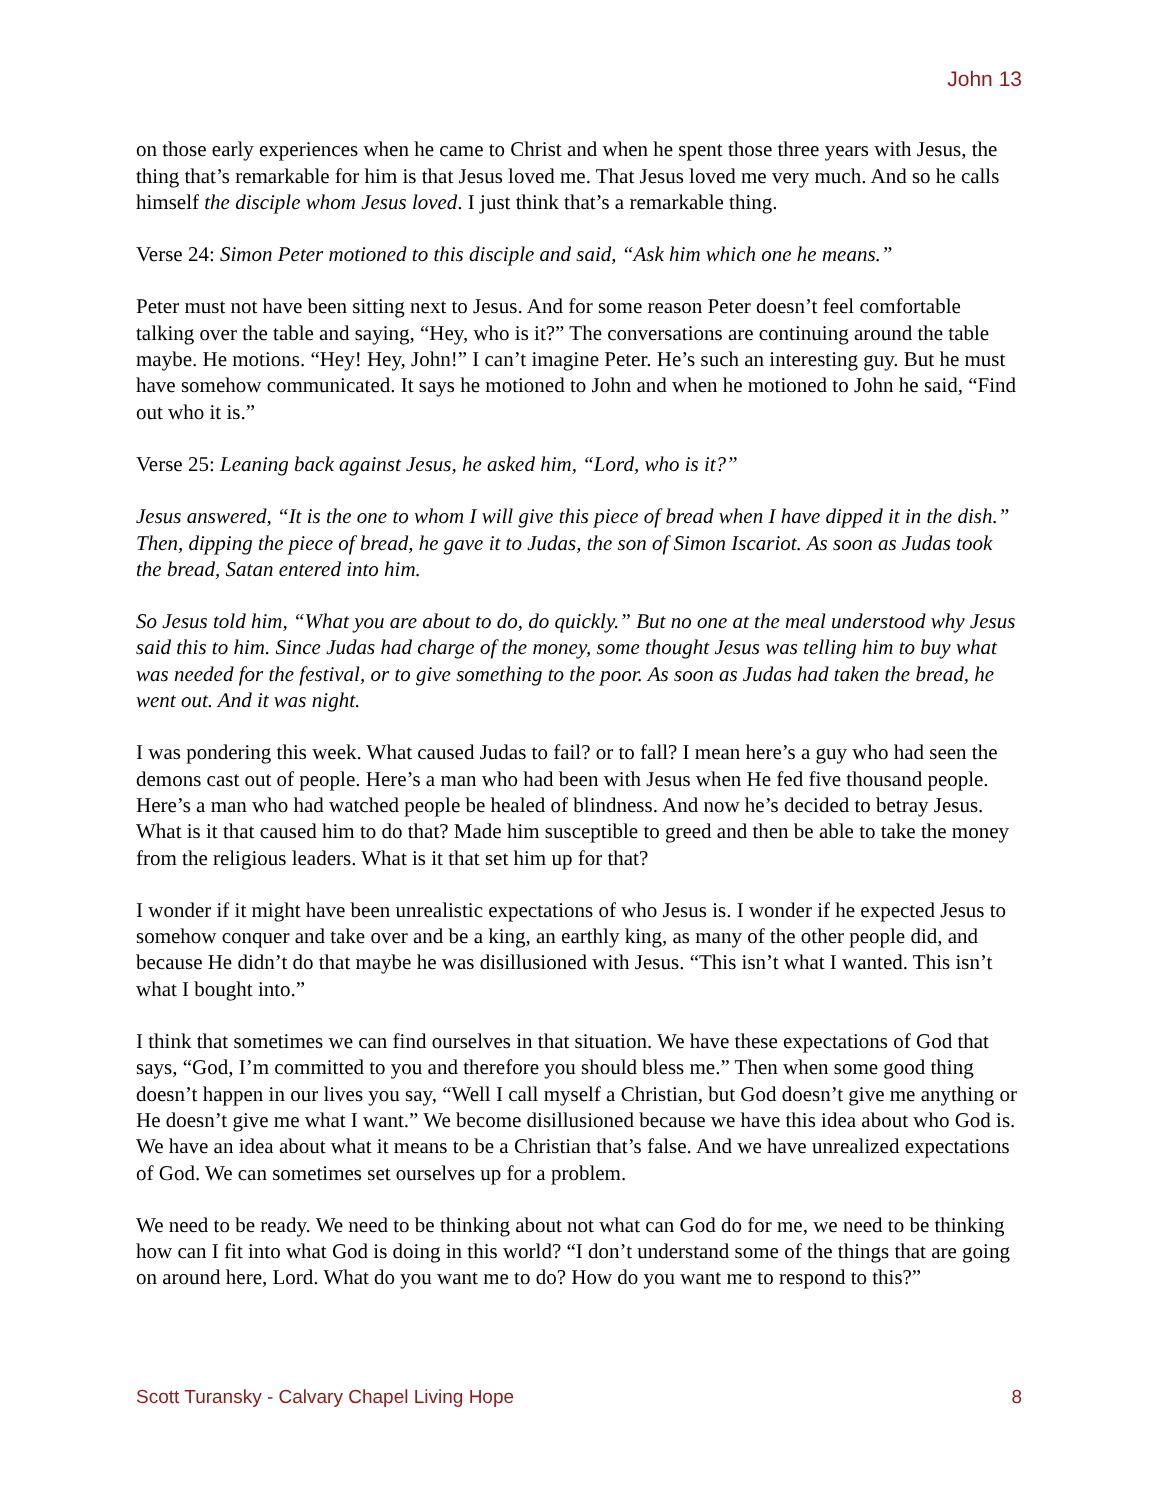John 13
on those early experiences when he came to Christ and when he spent those three years with Jesus, the thing that’s remarkable for him is that Jesus loved me. That Jesus loved me very much. And so he calls himself the disciple whom Jesus loved. I just think that’s a remarkable thing.
Verse 24: Simon Peter motioned to this disciple and said, “Ask him which one he means.”
Peter must not have been sitting next to Jesus. And for some reason Peter doesn’t feel comfortable talking over the table and saying, “Hey, who is it?” The conversations are continuing around the table maybe. He motions. “Hey! Hey, John!” I can’t imagine Peter. He’s such an interesting guy. But he must have somehow communicated. It says he motioned to John and when he motioned to John he said, “Find out who it is.”
Verse 25: Leaning back against Jesus, he asked him, “Lord, who is it?”
Jesus answered, “It is the one to whom I will give this piece of bread when I have dipped it in the dish.” Then, dipping the piece of bread, he gave it to Judas, the son of Simon Iscariot. As soon as Judas took the bread, Satan entered into him.
So Jesus told him, “What you are about to do, do quickly.” But no one at the meal understood why Jesus said this to him. Since Judas had charge of the money, some thought Jesus was telling him to buy what was needed for the festival, or to give something to the poor. As soon as Judas had taken the bread, he went out. And it was night.
I was pondering this week. What caused Judas to fail? or to fall? I mean here’s a guy who had seen the demons cast out of people. Here’s a man who had been with Jesus when He fed five thousand people. Here’s a man who had watched people be healed of blindness. And now he’s decided to betray Jesus. What is it that caused him to do that? Made him susceptible to greed and then be able to take the money from the religious leaders. What is it that set him up for that?
I wonder if it might have been unrealistic expectations of who Jesus is. I wonder if he expected Jesus to somehow conquer and take over and be a king, an earthly king, as many of the other people did, and because He didn’t do that maybe he was disillusioned with Jesus. “This isn’t what I wanted. This isn’t what I bought into.”
I think that sometimes we can find ourselves in that situation. We have these expectations of God that says, “God, I’m committed to you and therefore you should bless me.” Then when some good thing doesn’t happen in our lives you say, “Well I call myself a Christian, but God doesn’t give me anything or He doesn’t give me what I want.” We become disillusioned because we have this idea about who God is. We have an idea about what it means to be a Christian that’s false. And we have unrealized expectations of God. We can sometimes set ourselves up for a problem.
We need to be ready. We need to be thinking about not what can God do for me, we need to be thinking how can I fit into what God is doing in this world? “I don’t understand some of the things that are going on around here, Lord. What do you want me to do? How do you want me to respond to this?”
Scott Turansky - Calvary Chapel Living Hope 8